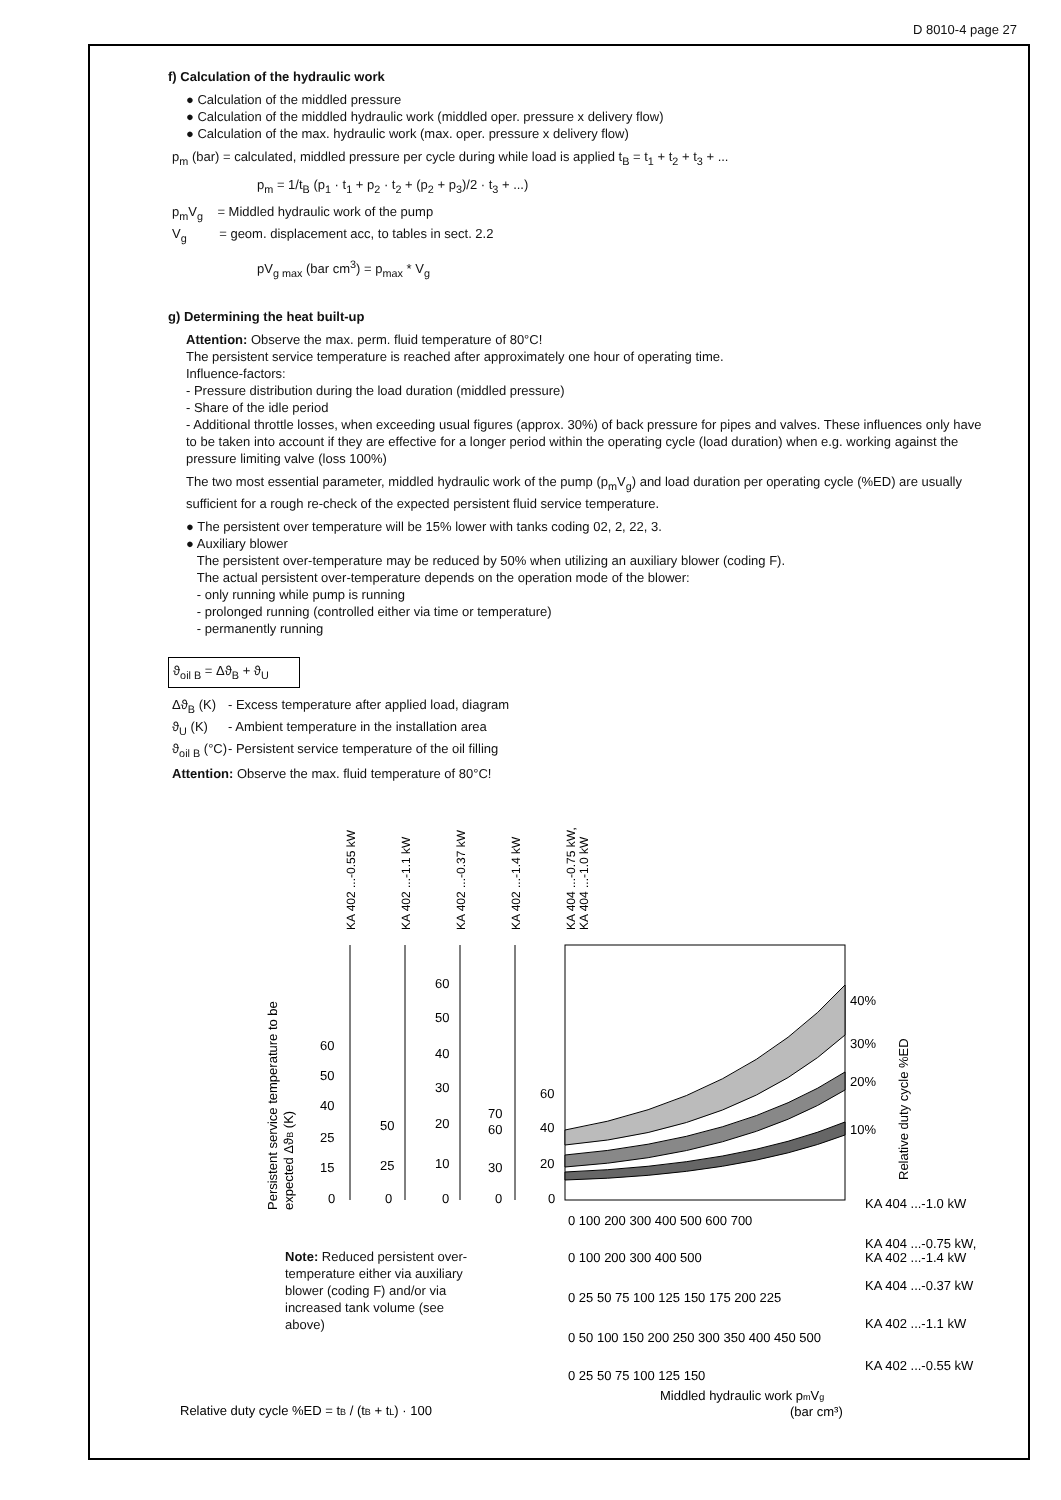D 8010-4 page 27
f) Calculation of the hydraulic work
● Calculation of the middled pressure
● Calculation of the middled hydraulic work (middled oper. pressure x delivery flow)
● Calculation of the max. hydraulic work (max. oper. pressure x delivery flow)
p<sub>m</sub> (bar) = calculated, middled pressure per cycle during while load is applied t<sub>B</sub> = t<sub>1</sub> + t<sub>2</sub> + t<sub>3</sub> + ...
p<sub>m</sub> = 1/t<sub>B</sub> (p<sub>1</sub> · t<sub>1</sub> + p<sub>2</sub> · t<sub>2</sub> + (p<sub>2</sub> + p<sub>3</sub>)/2 · t<sub>3</sub> + ...)
p<sub>m</sub>V<sub>g</sub> = Middled hydraulic work of the pump
V<sub>g</sub> = geom. displacement acc, to tables in sect. 2.2
pV<sub>g max</sub> (bar cm<sup>3</sup>) = p<sub>max</sub> * V<sub>g</sub>
g) Determining the heat built-up
Attention: Observe the max. perm. fluid temperature of 80°C!
The persistent service temperature is reached after approximately one hour of operating time.
Influence-factors:
- Pressure distribution during the load duration (middled pressure)
- Share of the idle period
- Additional throttle losses, when exceeding usual figures (approx. 30%) of back pressure for pipes and valves. These influences only have to be taken into account if they are effective for a longer period within the operating cycle (load duration) when e.g. working against the pressure limiting valve (loss 100%)
The two most essential parameter, middled hydraulic work of the pump (p<sub>m</sub>V<sub>g</sub>) and load duration per operating cycle (%ED) are usually sufficient for a rough re-check of the expected persistent fluid service temperature.
● The persistent over temperature will be 15% lower with tanks coding 02, 2, 22, 3.
● Auxiliary blower
The persistent over-temperature may be reduced by 50% when utilizing an auxiliary blower (coding F).
The actual persistent over-temperature depends on the operation mode of the blower:
- only running while pump is running
- prolonged running (controlled either via time or temperature)
- permanently running
ϑ<sub>oil B</sub> = Δϑ<sub>B</sub> + ϑ<sub>U</sub>
Δϑ<sub>B</sub> (K) - Excess temperature after applied load, diagram
ϑ<sub>U</sub> (K) - Ambient temperature in the installation area
ϑ<sub>oil B</sub> (°C) - Persistent service temperature of the oil filling
Attention: Observe the max. fluid temperature of 80°C!
KA 402 ...-0.55 kW
KA 402 ...-1.1 kW
KA 402 ...-0.37 kW
KA 402 ...-1.4 kW
KA 404 ...-0.75 kW,
KA 404 ...-1.0 kW
Persistent service temperature to be
expected ΔϑB (K)
60
50
40
25
15
0
50
25
0
60
50
40
30
20
10
0
70
60
30
0
60
40
20
0
40%
30%
20%
10%
Relative duty cycle %ED
0 100 200 300 400 500 600 700
KA 404 ...-1.0 kW
0 100 200 300 400 500
KA 404 ...-0.75 kW,
KA 402 ...-1.4 kW
0 25 50 75 100 125 150 175 200 225
KA 404 ...-0.37 kW
0 50 100 150 200 250 300 350 400 450 500
KA 402 ...-1.1 kW
0 25 50 75 100 125 150
KA 402 ...-0.55 kW
Middled hydraulic work pmVg
(bar cm³)
Note: Reduced persistent over-temperature either via auxiliary blower (coding F) and/or via increased tank volume (see above)
Relative duty cycle %ED = tB / (tB + tL) · 100